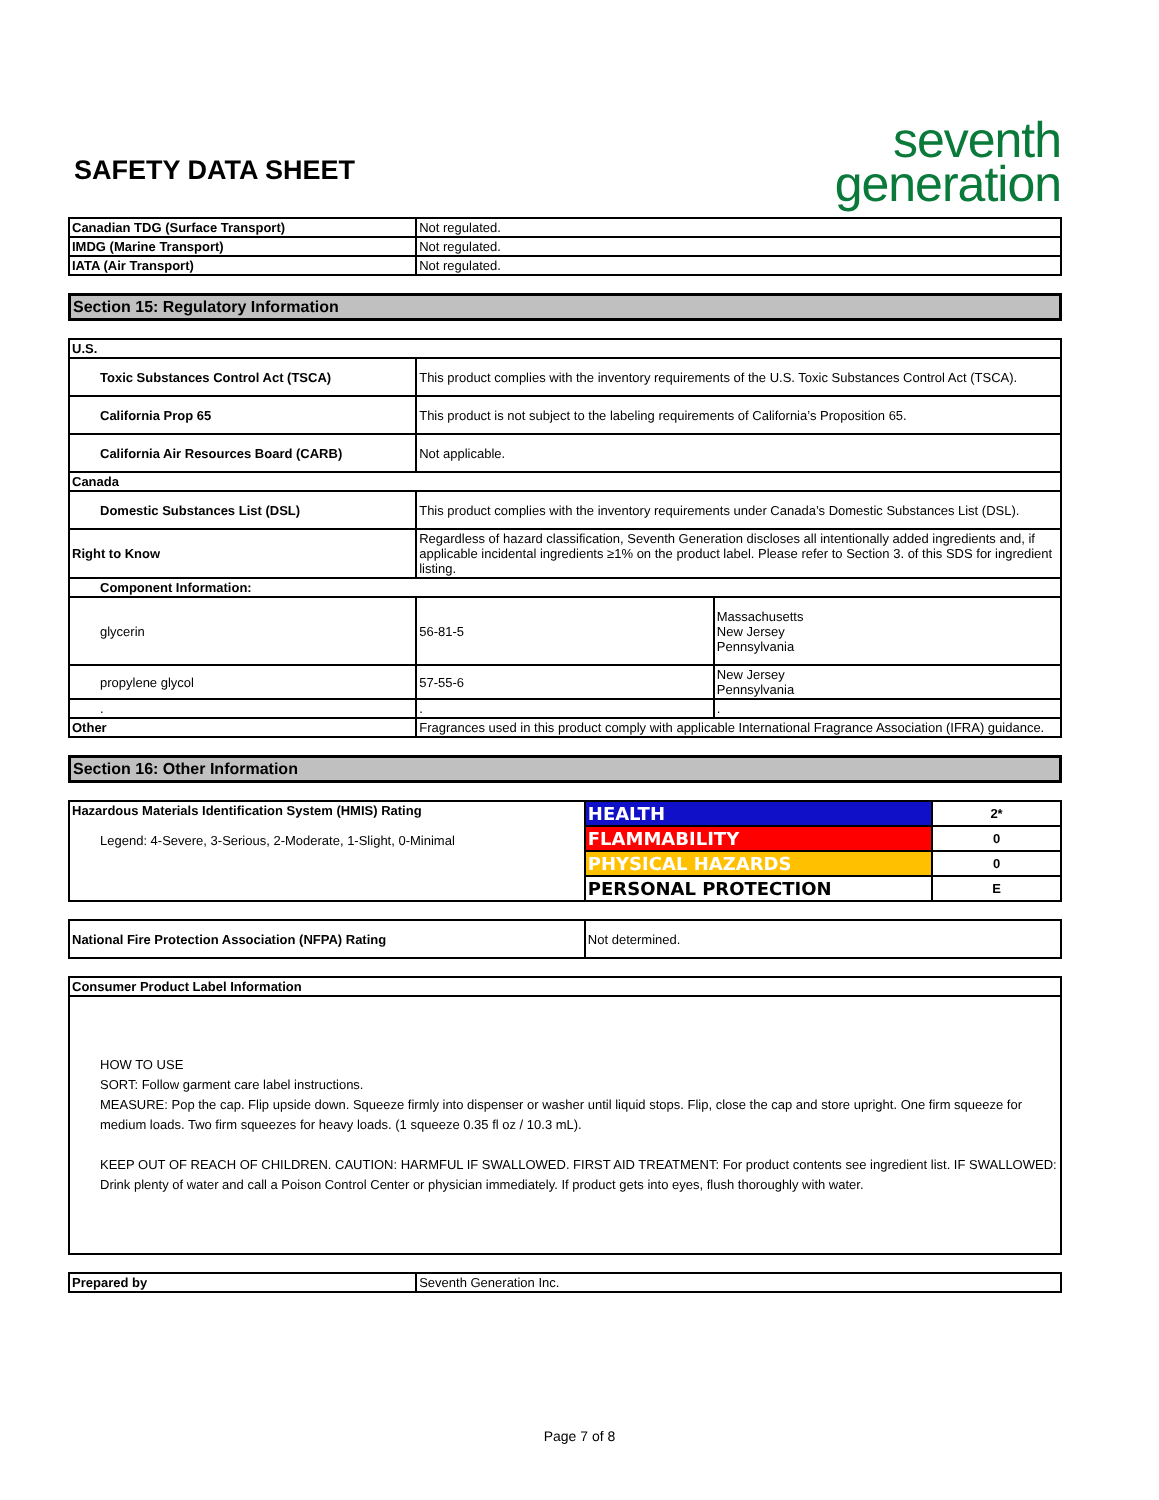SAFETY DATA SHEET
seventh
generation
| Canadian TDG (Surface Transport) | Not regulated. |
| IMDG (Marine Transport) | Not regulated. |
| IATA (Air Transport) | Not regulated. |
Section 15: Regulatory Information
| U.S. | | |
| Toxic Substances Control Act (TSCA) | This product complies with the inventory requirements of the U.S. Toxic Substances Control Act (TSCA). | |
| California Prop 65 | This product is not subject to the labeling requirements of California’s Proposition 65. | |
| California Air Resources Board (CARB) | Not applicable. | |
| Canada | | |
| Domestic Substances List (DSL) | This product complies with the inventory requirements under Canada’s Domestic Substances List (DSL). | |
| Right to Know | Regardless of hazard classification, Seventh Generation discloses all intentionally added ingredients and, if applicable incidental ingredients ≥1% on the product label. Please refer to Section 3. of this SDS for ingredient listing. | |
| Component Information: | | |
| glycerin | 56-81-5 | Massachusetts New Jersey Pennsylvania |
| propylene glycol | 57-55-6 | New Jersey Pennsylvania |
| . | . | . |
| Other | Fragrances used in this product comply with applicable International Fragrance Association (IFRA) guidance. | |
Section 16: Other Information
| Hazardous Materials Identification System (HMIS) Rating Legend: 4-Severe, 3-Serious, 2-Moderate, 1-Slight, 0-Minimal | HEALTH | 2* |
| | FLAMMABILITY | 0 |
| | PHYSICAL HAZARDS | 0 |
| | PERSONAL PROTECTION | E |
| National Fire Protection Association (NFPA) Rating | Not determined. |
| Consumer Product Label Information |
| HOW TO USE SORT: Follow garment care label instructions. MEASURE: Pop the cap. Flip upside down. Squeeze firmly into dispenser or washer until liquid stops. Flip, close the cap and store upright. One firm squeeze for medium loads. Two firm squeezes for heavy loads. (1 squeeze 0.35 fl oz / 10.3 mL). KEEP OUT OF REACH OF CHILDREN. CAUTION: HARMFUL IF SWALLOWED. FIRST AID TREATMENT: For product contents see ingredient list. IF SWALLOWED: Drink plenty of water and call a Poison Control Center or physician immediately. If product gets into eyes, flush thoroughly with water. |
| Prepared by | Seventh Generation Inc. |
Page 7 of 8